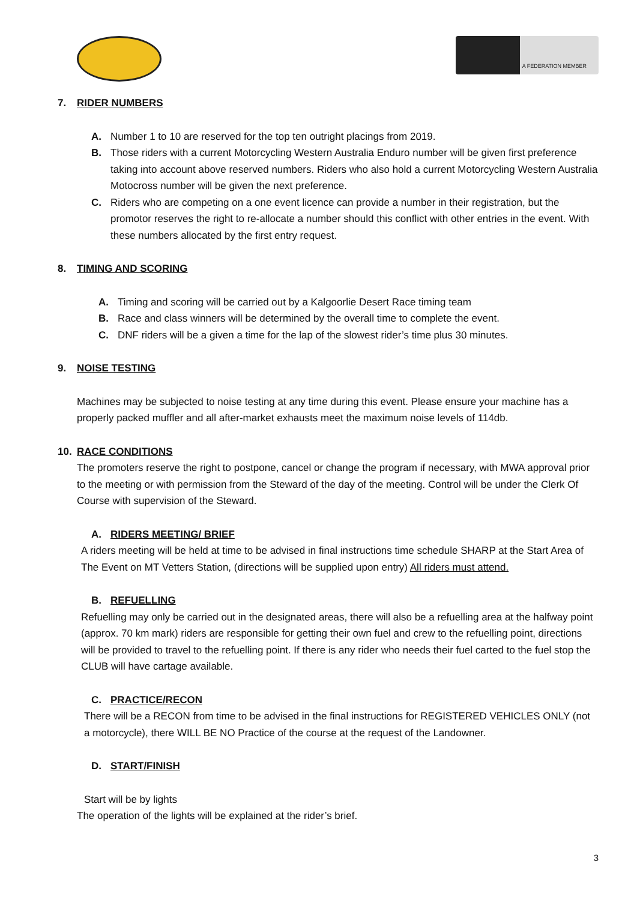A FEDERATION MEMBER
7. RIDER NUMBERS
A. Number 1 to 10 are reserved for the top ten outright placings from 2019.
B. Those riders with a current Motorcycling Western Australia Enduro number will be given first preference taking into account above reserved numbers. Riders who also hold a current Motorcycling Western Australia Motocross number will be given the next preference.
C. Riders who are competing on a one event licence can provide a number in their registration, but the promotor reserves the right to re-allocate a number should this conflict with other entries in the event. With these numbers allocated by the first entry request.
8. TIMING AND SCORING
A. Timing and scoring will be carried out by a Kalgoorlie Desert Race timing team
B. Race and class winners will be determined by the overall time to complete the event.
C. DNF riders will be a given a time for the lap of the slowest rider’s time plus 30 minutes.
9. NOISE TESTING
Machines may be subjected to noise testing at any time during this event. Please ensure your machine has a properly packed muffler and all after-market exhausts meet the maximum noise levels of 114db.
10. RACE CONDITIONS
The promoters reserve the right to postpone, cancel or change the program if necessary, with MWA approval prior to the meeting or with permission from the Steward of the day of the meeting. Control will be under the Clerk Of Course with supervision of the Steward.
A. RIDERS MEETING/ BRIEF
A riders meeting will be held at time to be advised in final instructions time schedule SHARP at the Start Area of The Event on MT Vetters Station, (directions will be supplied upon entry) All riders must attend.
B. REFUELLING
Refuelling may only be carried out in the designated areas, there will also be a refuelling area at the halfway point (approx. 70 km mark) riders are responsible for getting their own fuel and crew to the refuelling point, directions will be provided to travel to the refuelling point. If there is any rider who needs their fuel carted to the fuel stop the CLUB will have cartage available.
C. PRACTICE/RECON
There will be a RECON from time to be advised in the final instructions for REGISTERED VEHICLES ONLY (not a motorcycle), there WILL BE NO Practice of the course at the request of the Landowner.
D. START/FINISH
Start will be by lights
The operation of the lights will be explained at the rider’s brief.
3